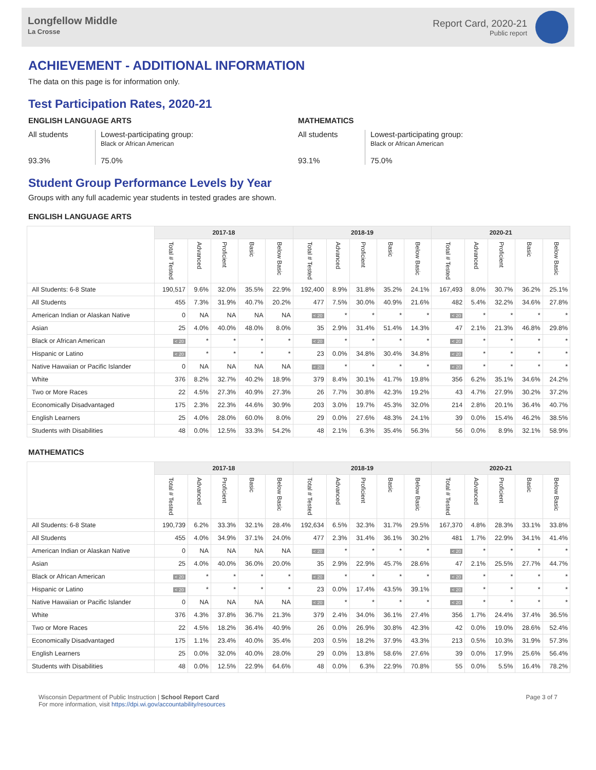Longfellow Middle
La Crosse
Report Card, 2020-21
Public report
ACHIEVEMENT - ADDITIONAL INFORMATION
The data on this page is for information only.
Test Participation Rates, 2020-21
ENGLISH LANGUAGE ARTS
All students
93.3%
Lowest-participating group:
Black or African American
75.0%
MATHEMATICS
All students
93.1%
Lowest-participating group:
Black or African American
75.0%
Student Group Performance Levels by Year
Groups with any full academic year students in tested grades are shown.
ENGLISH LANGUAGE ARTS
| | 2017-18 | | | | | 2018-19 | | | | | 2020-21 | | | | |
| --- | --- | --- | --- | --- | --- | --- | --- | --- | --- | --- | --- | --- | --- | --- | --- |
| | Total # Tested | Advanced | Proficient | Basic | Below Basic | Total # Tested | Advanced | Proficient | Basic | Below Basic | Total # Tested | Advanced | Proficient | Basic | Below Basic |
| All Students: 6-8 State | 190,517 | 9.6% | 32.0% | 35.5% | 22.9% | 192,400 | 8.9% | 31.8% | 35.2% | 24.1% | 167,493 | 8.0% | 30.7% | 36.2% | 25.1% |
| All Students | 455 | 7.3% | 31.9% | 40.7% | 20.2% | 477 | 7.5% | 30.0% | 40.9% | 21.6% | 482 | 5.4% | 32.2% | 34.6% | 27.8% |
| American Indian or Alaskan Native | 0 | NA | NA | NA | NA | < 20 | * | * | * | * | < 20 | * | * | * | * |
| Asian | 25 | 4.0% | 40.0% | 48.0% | 8.0% | 35 | 2.9% | 31.4% | 51.4% | 14.3% | 47 | 2.1% | 21.3% | 46.8% | 29.8% |
| Black or African American | < 20 | * | * | * | * | < 20 | * | * | * | * | < 20 | * | * | * | * |
| Hispanic or Latino | < 20 | * | * | * | * | 23 | 0.0% | 34.8% | 30.4% | 34.8% | < 20 | * | * | * | * |
| Native Hawaiian or Pacific Islander | 0 | NA | NA | NA | NA | < 20 | * | * | * | * | < 20 | * | * | * | * |
| White | 376 | 8.2% | 32.7% | 40.2% | 18.9% | 379 | 8.4% | 30.1% | 41.7% | 19.8% | 356 | 6.2% | 35.1% | 34.6% | 24.2% |
| Two or More Races | 22 | 4.5% | 27.3% | 40.9% | 27.3% | 26 | 7.7% | 30.8% | 42.3% | 19.2% | 43 | 4.7% | 27.9% | 30.2% | 37.2% |
| Economically Disadvantaged | 175 | 2.3% | 22.3% | 44.6% | 30.9% | 203 | 3.0% | 19.7% | 45.3% | 32.0% | 214 | 2.8% | 20.1% | 36.4% | 40.7% |
| English Learners | 25 | 4.0% | 28.0% | 60.0% | 8.0% | 29 | 0.0% | 27.6% | 48.3% | 24.1% | 39 | 0.0% | 15.4% | 46.2% | 38.5% |
| Students with Disabilities | 48 | 0.0% | 12.5% | 33.3% | 54.2% | 48 | 2.1% | 6.3% | 35.4% | 56.3% | 56 | 0.0% | 8.9% | 32.1% | 58.9% |
MATHEMATICS
| | 2017-18 | | | | | 2018-19 | | | | | 2020-21 | | | | |
| --- | --- | --- | --- | --- | --- | --- | --- | --- | --- | --- | --- | --- | --- | --- | --- |
| | Total # Tested | Advanced | Proficient | Basic | Below Basic | Total # Tested | Advanced | Proficient | Basic | Below Basic | Total # Tested | Advanced | Proficient | Basic | Below Basic |
| All Students: 6-8 State | 190,739 | 6.2% | 33.3% | 32.1% | 28.4% | 192,634 | 6.5% | 32.3% | 31.7% | 29.5% | 167,370 | 4.8% | 28.3% | 33.1% | 33.8% |
| All Students | 455 | 4.0% | 34.9% | 37.1% | 24.0% | 477 | 2.3% | 31.4% | 36.1% | 30.2% | 481 | 1.7% | 22.9% | 34.1% | 41.4% |
| American Indian or Alaskan Native | 0 | NA | NA | NA | NA | < 20 | * | * | * | * | < 20 | * | * | * | * |
| Asian | 25 | 4.0% | 40.0% | 36.0% | 20.0% | 35 | 2.9% | 22.9% | 45.7% | 28.6% | 47 | 2.1% | 25.5% | 27.7% | 44.7% |
| Black or African American | < 20 | * | * | * | * | < 20 | * | * | * | * | < 20 | * | * | * | * |
| Hispanic or Latino | < 20 | * | * | * | * | 23 | 0.0% | 17.4% | 43.5% | 39.1% | < 20 | * | * | * | * |
| Native Hawaiian or Pacific Islander | 0 | NA | NA | NA | NA | < 20 | * | * | * | * | < 20 | * | * | * | * |
| White | 376 | 4.3% | 37.8% | 36.7% | 21.3% | 379 | 2.4% | 34.0% | 36.1% | 27.4% | 356 | 1.7% | 24.4% | 37.4% | 36.5% |
| Two or More Races | 22 | 4.5% | 18.2% | 36.4% | 40.9% | 26 | 0.0% | 26.9% | 30.8% | 42.3% | 42 | 0.0% | 19.0% | 28.6% | 52.4% |
| Economically Disadvantaged | 175 | 1.1% | 23.4% | 40.0% | 35.4% | 203 | 0.5% | 18.2% | 37.9% | 43.3% | 213 | 0.5% | 10.3% | 31.9% | 57.3% |
| English Learners | 25 | 0.0% | 32.0% | 40.0% | 28.0% | 29 | 0.0% | 13.8% | 58.6% | 27.6% | 39 | 0.0% | 17.9% | 25.6% | 56.4% |
| Students with Disabilities | 48 | 0.0% | 12.5% | 22.9% | 64.6% | 48 | 0.0% | 6.3% | 22.9% | 70.8% | 55 | 0.0% | 5.5% | 16.4% | 78.2% |
Wisconsin Department of Public Instruction | School Report Card
For more information, visit https://dpi.wi.gov/accountability/resources
Page 3 of 7